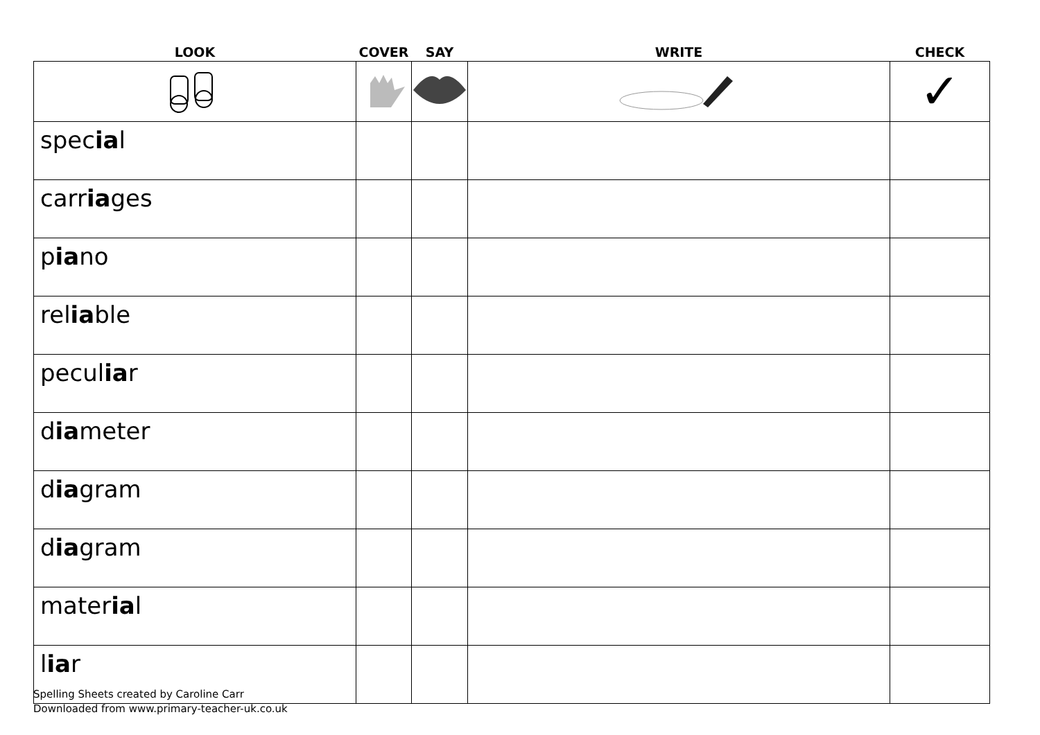| LOOK | COVER | SAY | WRITE | CHECK |
| --- | --- | --- | --- | --- |
| | | | | ✓ |
| spec ia l | | | | |
| carr ia ges | | | | |
| p ia no | | | | |
| rel ia ble | | | | |
| pecul ia r | | | | |
| d ia meter | | | | |
| d ia gram | | | | |
| d ia gram | | | | |
| mater ia l | | | | |
| l ia r | | | | |
Spelling Sheets created by Caroline Carr
Downloaded from www.primary-teacher-uk.co.uk